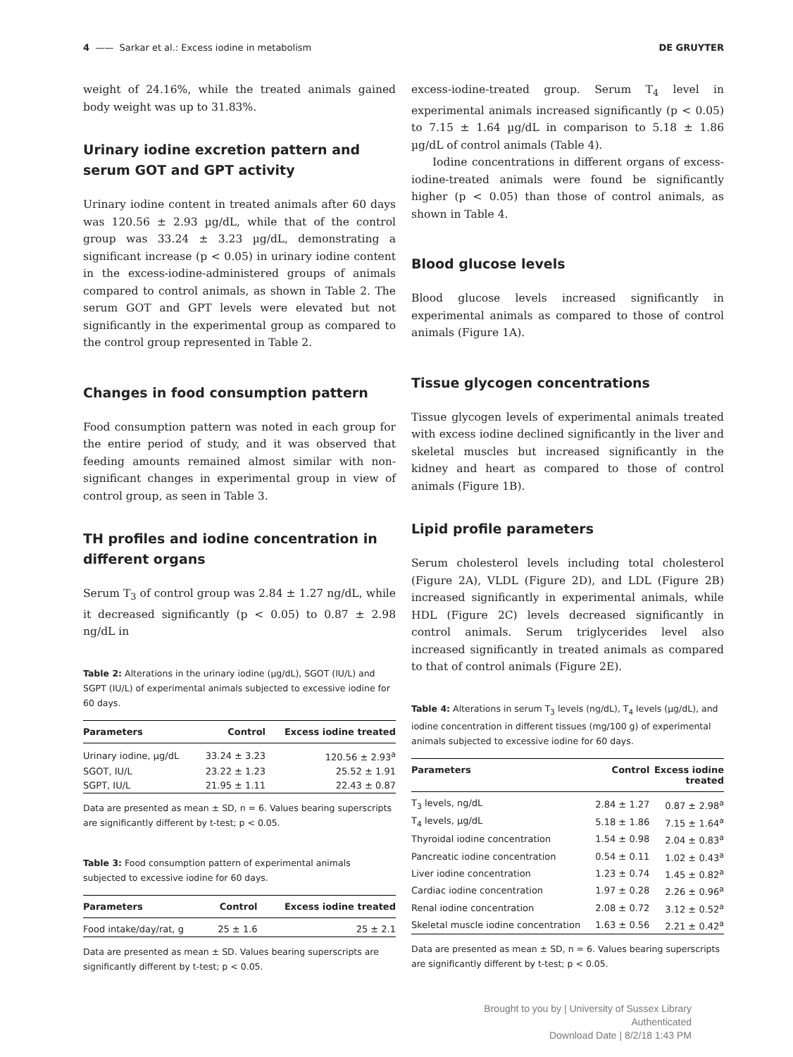4 —— Sarkar et al.: Excess iodine in metabolism DE GRUYTER
weight of 24.16%, while the treated animals gained body weight was up to 31.83%.
Urinary iodine excretion pattern and serum GOT and GPT activity
Urinary iodine content in treated animals after 60 days was 120.56 ± 2.93 µg/dL, while that of the control group was 33.24 ± 3.23 µg/dL, demonstrating a significant increase (p < 0.05) in urinary iodine content in the excess-iodine-administered groups of animals compared to control animals, as shown in Table 2. The serum GOT and GPT levels were elevated but not significantly in the experimental group as compared to the control group represented in Table 2.
Changes in food consumption pattern
Food consumption pattern was noted in each group for the entire period of study, and it was observed that feeding amounts remained almost similar with non-significant changes in experimental group in view of control group, as seen in Table 3.
TH profiles and iodine concentration in different organs
Serum T<sub>3</sub> of control group was 2.84 ± 1.27 ng/dL, while it decreased significantly (p < 0.05) to 0.87 ± 2.98 ng/dL in
Table 2: Alterations in the urinary iodine (µg/dL), SGOT (IU/L) and SGPT (IU/L) of experimental animals subjected to excessive iodine for 60 days.
| Parameters | Control | Excess iodine treated |
| --- | --- | --- |
| Urinary iodine, µg/dL | 33.24 ± 3.23 | 120.56 ± 2.93<sup>a</sup> |
| SGOT, IU/L | 23.22 ± 1.23 | 25.52 ± 1.91 |
| SGPT, IU/L | 21.95 ± 1.11 | 22.43 ± 0.87 |
Data are presented as mean ± SD, n = 6. Values bearing superscripts are significantly different by t-test; p < 0.05.
Table 3: Food consumption pattern of experimental animals subjected to excessive iodine for 60 days.
| Parameters | Control | Excess iodine treated |
| --- | --- | --- |
| Food intake/day/rat, g | 25 ± 1.6 | 25 ± 2.1 |
Data are presented as mean ± SD. Values bearing superscripts are significantly different by t-test; p < 0.05.
excess-iodine-treated group. Serum T<sub>4</sub> level in experimental animals increased significantly (p < 0.05) to 7.15 ± 1.64 µg/dL in comparison to 5.18 ± 1.86 µg/dL of control animals (Table 4).
Iodine concentrations in different organs of excess-iodine-treated animals were found be significantly higher (p < 0.05) than those of control animals, as shown in Table 4.
Blood glucose levels
Blood glucose levels increased significantly in experimental animals as compared to those of control animals (Figure 1A).
Tissue glycogen concentrations
Tissue glycogen levels of experimental animals treated with excess iodine declined significantly in the liver and skeletal muscles but increased significantly in the kidney and heart as compared to those of control animals (Figure 1B).
Lipid profile parameters
Serum cholesterol levels including total cholesterol (Figure 2A), VLDL (Figure 2D), and LDL (Figure 2B) increased significantly in experimental animals, while HDL (Figure 2C) levels decreased significantly in control animals. Serum triglycerides level also increased significantly in treated animals as compared to that of control animals (Figure 2E).
Table 4: Alterations in serum T<sub>3</sub> levels (ng/dL), T<sub>4</sub> levels (µg/dL), and iodine concentration in different tissues (mg/100 g) of experimental animals subjected to excessive iodine for 60 days.
| Parameters | Control | Excess iodine treated |
| --- | --- | --- |
| T<sub>3</sub> levels, ng/dL | 2.84 ± 1.27 | 0.87 ± 2.98<sup>a</sup> |
| T<sub>4</sub> levels, µg/dL | 5.18 ± 1.86 | 7.15 ± 1.64<sup>a</sup> |
| Thyroidal iodine concentration | 1.54 ± 0.98 | 2.04 ± 0.83<sup>a</sup> |
| Pancreatic iodine concentration | 0.54 ± 0.11 | 1.02 ± 0.43<sup>a</sup> |
| Liver iodine concentration | 1.23 ± 0.74 | 1.45 ± 0.82<sup>a</sup> |
| Cardiac iodine concentration | 1.97 ± 0.28 | 2.26 ± 0.96<sup>a</sup> |
| Renal iodine concentration | 2.08 ± 0.72 | 3.12 ± 0.52<sup>a</sup> |
| Skeletal muscle iodine concentration | 1.63 ± 0.56 | 2.21 ± 0.42<sup>a</sup> |
Data are presented as mean ± SD, n = 6. Values bearing superscripts are significantly different by t-test; p < 0.05.
Brought to you by | University of Sussex Library
Authenticated
Download Date | 8/2/18 1:43 PM